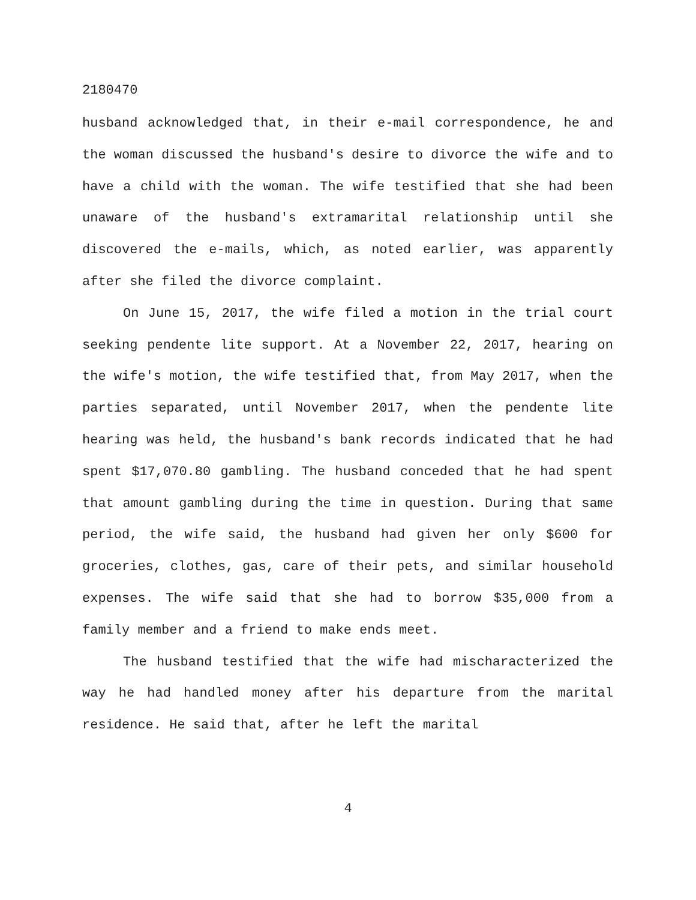2180470
husband acknowledged that, in their e-mail correspondence, he and the woman discussed the husband's desire to divorce the wife and to have a child with the woman. The wife testified that she had been unaware of the husband's extramarital relationship until she discovered the e-mails, which, as noted earlier, was apparently after she filed the divorce complaint.
On June 15, 2017, the wife filed a motion in the trial court seeking pendente lite support. At a November 22, 2017, hearing on the wife's motion, the wife testified that, from May 2017, when the parties separated, until November 2017, when the pendente lite hearing was held, the husband's bank records indicated that he had spent $17,070.80 gambling. The husband conceded that he had spent that amount gambling during the time in question. During that same period, the wife said, the husband had given her only $600 for groceries, clothes, gas, care of their pets, and similar household expenses. The wife said that she had to borrow $35,000 from a family member and a friend to make ends meet.
The husband testified that the wife had mischaracterized the way he had handled money after his departure from the marital residence. He said that, after he left the marital
4